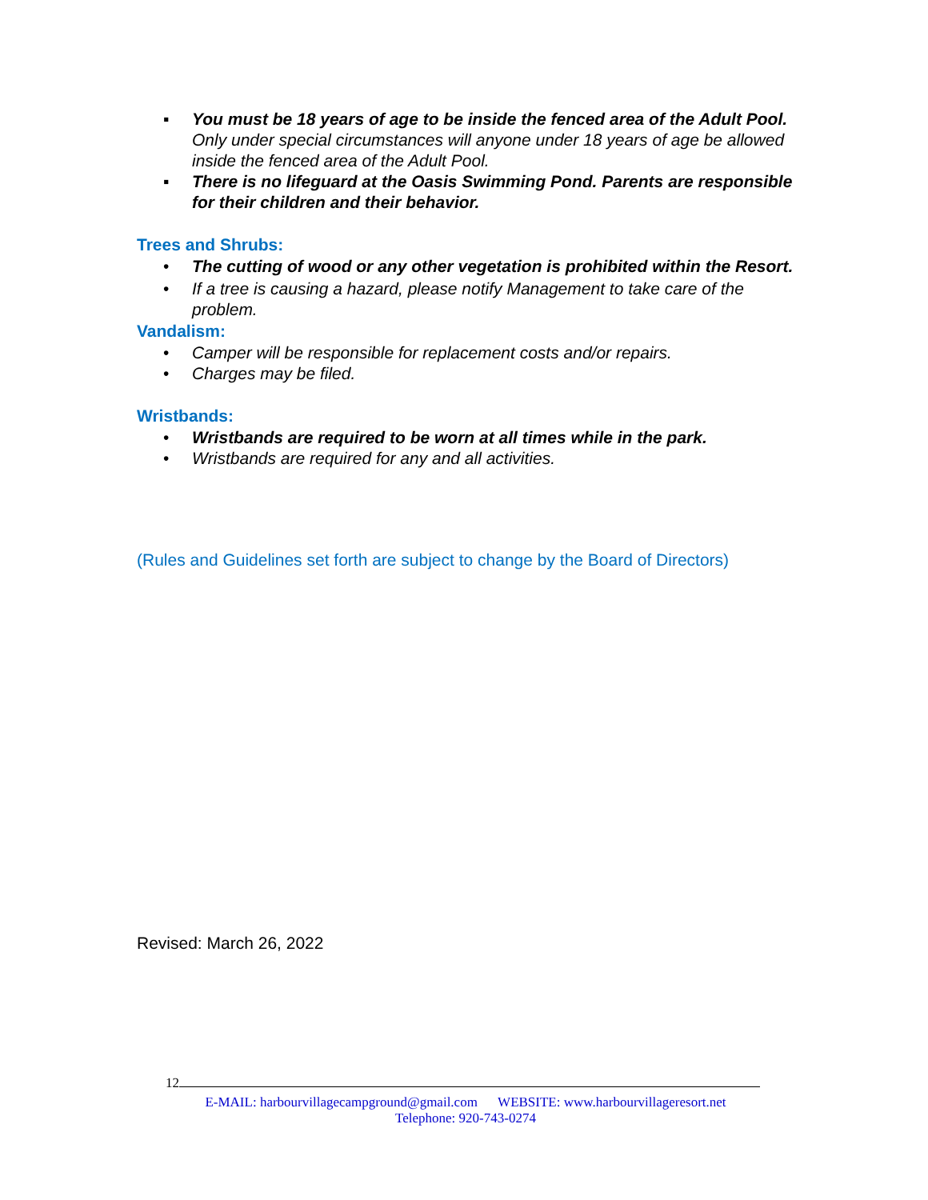▪ You must be 18 years of age to be inside the fenced area of the Adult Pool. Only under special circumstances will anyone under 18 years of age be allowed inside the fenced area of the Adult Pool.
▪ There is no lifeguard at the Oasis Swimming Pond. Parents are responsible for their children and their behavior.
Trees and Shrubs:
• The cutting of wood or any other vegetation is prohibited within the Resort.
• If a tree is causing a hazard, please notify Management to take care of the problem.
Vandalism:
• Camper will be responsible for replacement costs and/or repairs.
• Charges may be filed.
Wristbands:
• Wristbands are required to be worn at all times while in the park.
• Wristbands are required for any and all activities.
(Rules and Guidelines set forth are subject to change by the Board of Directors)
Revised: March 26, 2022
12
E-MAIL: harbourvillagecampground@gmail.com WEBSITE: www.harbourvillageresort.net
Telephone: 920-743-0274